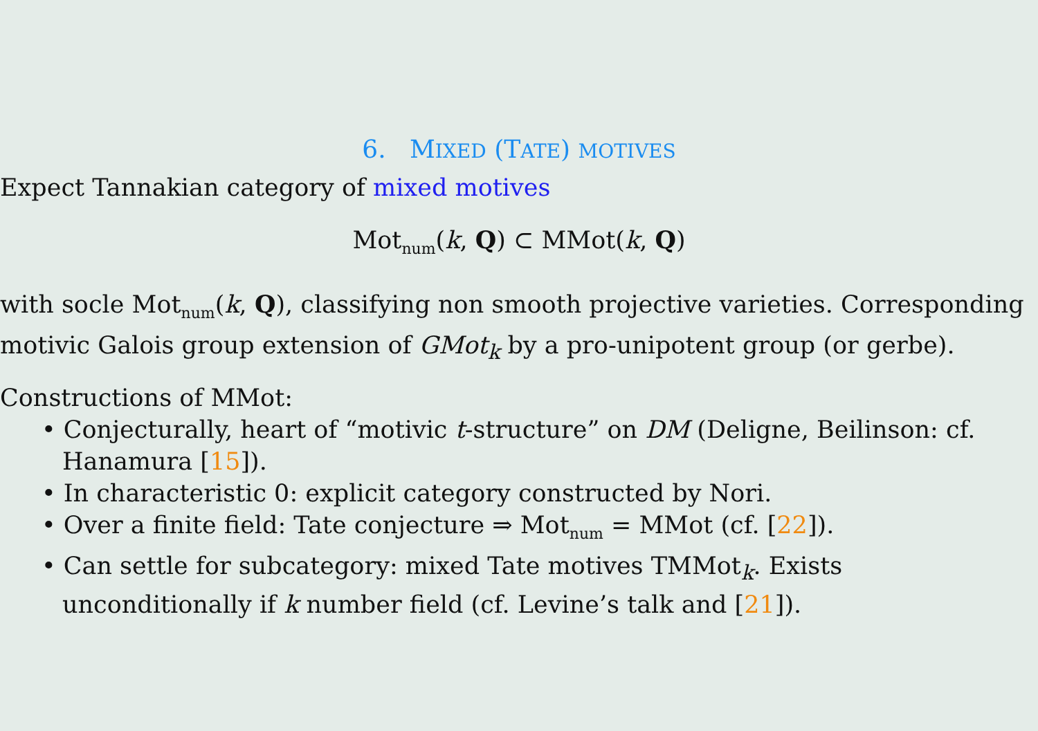6. MIXED (TATE) MOTIVES
Expect Tannakian category of mixed motives
Mot<sub>num</sub>(k, Q) ⊂ MMot(k, Q)
with socle Mot<sub>num</sub>(k, Q), classifying non smooth projective varieties. Corresponding motivic Galois group extension of GMot<sub>k</sub> by a pro-unipotent group (or gerbe).
Constructions of MMot:
• Conjecturally, heart of “motivic t-structure” on DM (Deligne, Beilinson: cf. Hanamura [15]).
• In characteristic 0: explicit category constructed by Nori.
• Over a finite field: Tate conjecture ⇒ Mot<sub>num</sub> = MMot (cf. [22]).
• Can settle for subcategory: mixed Tate motives TMMot<sub>k</sub>. Exists unconditionally if k number field (cf. Levine’s talk and [21]).